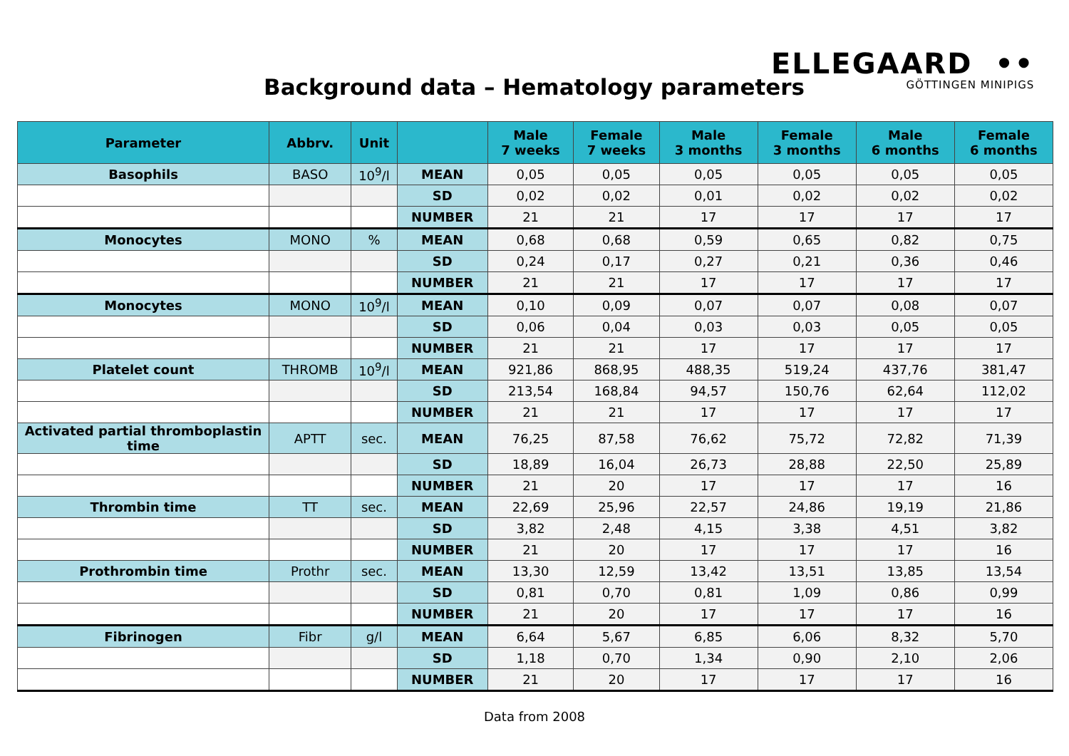Background data – Hematology parameters
ELLEGAARD ••
GÖTTINGEN MINIPIGS
| Parameter | Abbrv. | Unit | | Male 7 weeks | Female 7 weeks | Male 3 months | Female 3 months | Male 6 months | Female 6 months |
| --- | --- | --- | --- | --- | --- | --- | --- | --- | --- |
| Basophils | BASO | 10<sup>9</sup>/l | MEAN | 0,05 | 0,05 | 0,05 | 0,05 | 0,05 | 0,05 |
| | | | SD | 0,02 | 0,02 | 0,01 | 0,02 | 0,02 | 0,02 |
| | | | NUMBER | 21 | 21 | 17 | 17 | 17 | 17 |
| Monocytes | MONO | % | MEAN | 0,68 | 0,68 | 0,59 | 0,65 | 0,82 | 0,75 |
| | | | SD | 0,24 | 0,17 | 0,27 | 0,21 | 0,36 | 0,46 |
| | | | NUMBER | 21 | 21 | 17 | 17 | 17 | 17 |
| Monocytes | MONO | 10<sup>9</sup>/l | MEAN | 0,10 | 0,09 | 0,07 | 0,07 | 0,08 | 0,07 |
| | | | SD | 0,06 | 0,04 | 0,03 | 0,03 | 0,05 | 0,05 |
| | | | NUMBER | 21 | 21 | 17 | 17 | 17 | 17 |
| Platelet count | THROMB | 10<sup>9</sup>/l | MEAN | 921,86 | 868,95 | 488,35 | 519,24 | 437,76 | 381,47 |
| | | | SD | 213,54 | 168,84 | 94,57 | 150,76 | 62,64 | 112,02 |
| | | | NUMBER | 21 | 21 | 17 | 17 | 17 | 17 |
| Activated partial thromboplastin time | APTT | sec. | MEAN | 76,25 | 87,58 | 76,62 | 75,72 | 72,82 | 71,39 |
| | | | SD | 18,89 | 16,04 | 26,73 | 28,88 | 22,50 | 25,89 |
| | | | NUMBER | 21 | 20 | 17 | 17 | 17 | 16 |
| Thrombin time | TT | sec. | MEAN | 22,69 | 25,96 | 22,57 | 24,86 | 19,19 | 21,86 |
| | | | SD | 3,82 | 2,48 | 4,15 | 3,38 | 4,51 | 3,82 |
| | | | NUMBER | 21 | 20 | 17 | 17 | 17 | 16 |
| Prothrombin time | Prothr | sec. | MEAN | 13,30 | 12,59 | 13,42 | 13,51 | 13,85 | 13,54 |
| | | | SD | 0,81 | 0,70 | 0,81 | 1,09 | 0,86 | 0,99 |
| | | | NUMBER | 21 | 20 | 17 | 17 | 17 | 16 |
| Fibrinogen | Fibr | g/l | MEAN | 6,64 | 5,67 | 6,85 | 6,06 | 8,32 | 5,70 |
| | | | SD | 1,18 | 0,70 | 1,34 | 0,90 | 2,10 | 2,06 |
| | | | NUMBER | 21 | 20 | 17 | 17 | 17 | 16 |
Data from 2008